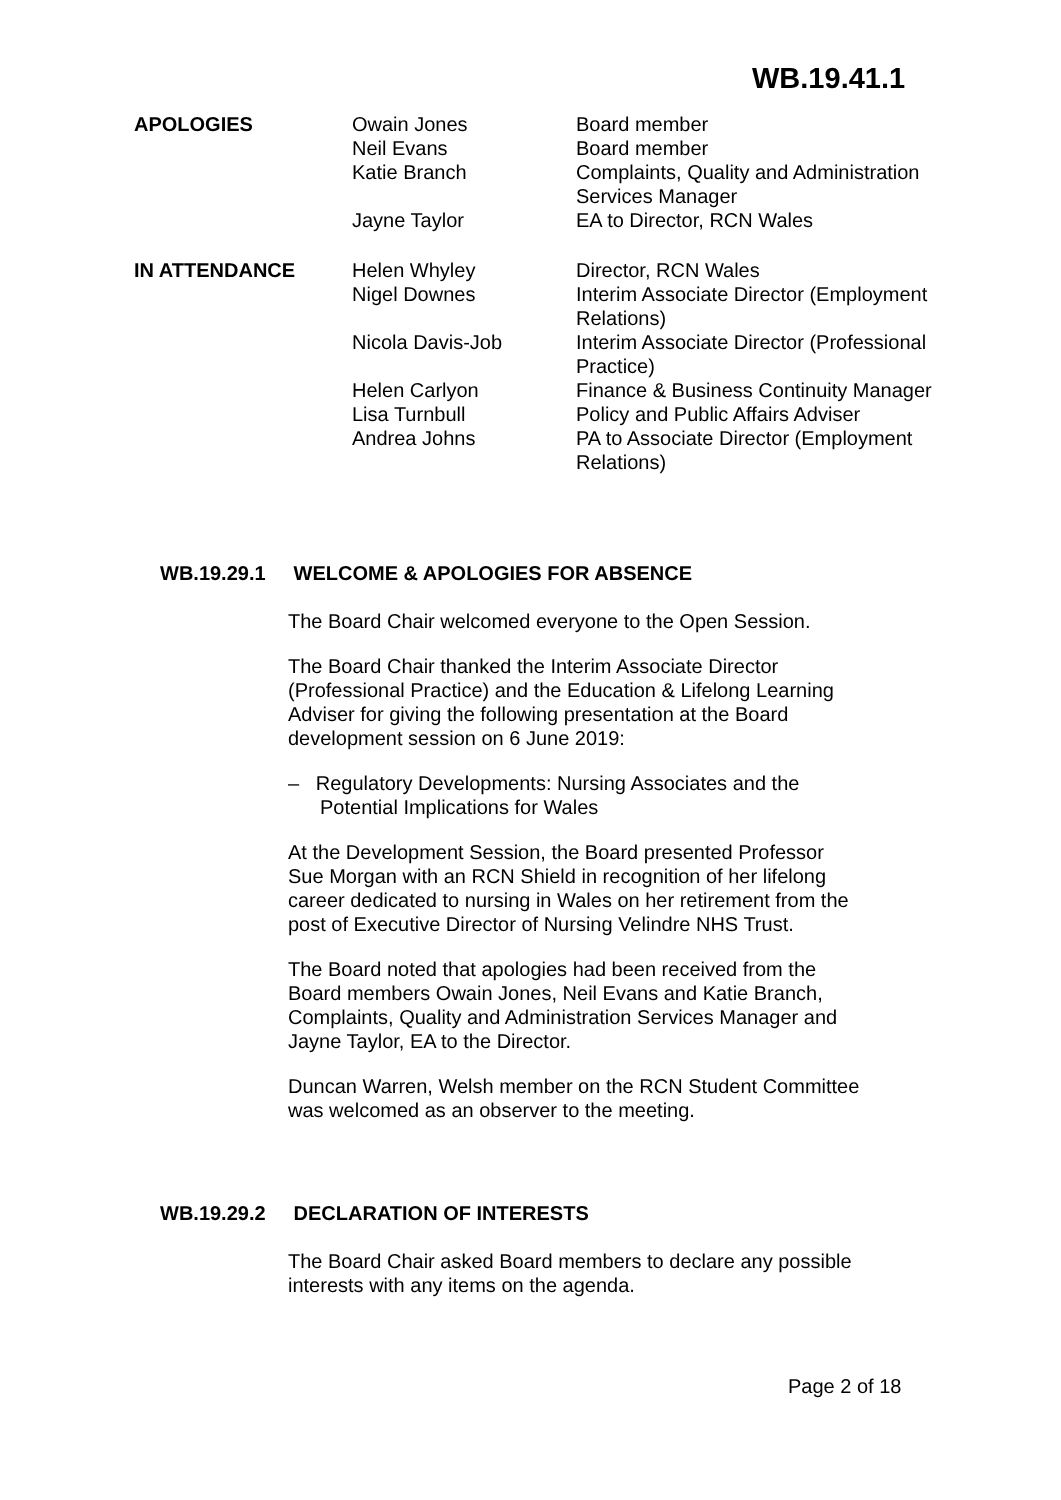WB.19.41.1
| APOLOGIES | Owain Jones | Board member |
| | Neil Evans | Board member |
| | Katie Branch | Complaints, Quality and Administration Services Manager |
| | Jayne Taylor | EA to Director, RCN Wales |
| IN ATTENDANCE | Helen Whyley | Director, RCN Wales |
| | Nigel Downes | Interim Associate Director (Employment Relations) |
| | Nicola Davis-Job | Interim Associate Director (Professional Practice) |
| | Helen Carlyon | Finance & Business Continuity Manager |
| | Lisa Turnbull | Policy and Public Affairs Adviser |
| | Andrea Johns | PA to Associate Director (Employment Relations) |
WB.19.29.1 WELCOME & APOLOGIES FOR ABSENCE
The Board Chair welcomed everyone to the Open Session.
The Board Chair thanked the Interim Associate Director
(Professional Practice) and the Education & Lifelong Learning
Adviser for giving the following presentation at the Board
development session on 6 June 2019:
– Regulatory Developments: Nursing Associates and the
Potential Implications for Wales
At the Development Session, the Board presented Professor
Sue Morgan with an RCN Shield in recognition of her lifelong
career dedicated to nursing in Wales on her retirement from the
post of Executive Director of Nursing Velindre NHS Trust.
The Board noted that apologies had been received from the
Board members Owain Jones, Neil Evans and Katie Branch,
Complaints, Quality and Administration Services Manager and
Jayne Taylor, EA to the Director.
Duncan Warren, Welsh member on the RCN Student Committee
was welcomed as an observer to the meeting.
WB.19.29.2 DECLARATION OF INTERESTS
The Board Chair asked Board members to declare any possible
interests with any items on the agenda.
Page 2 of 18